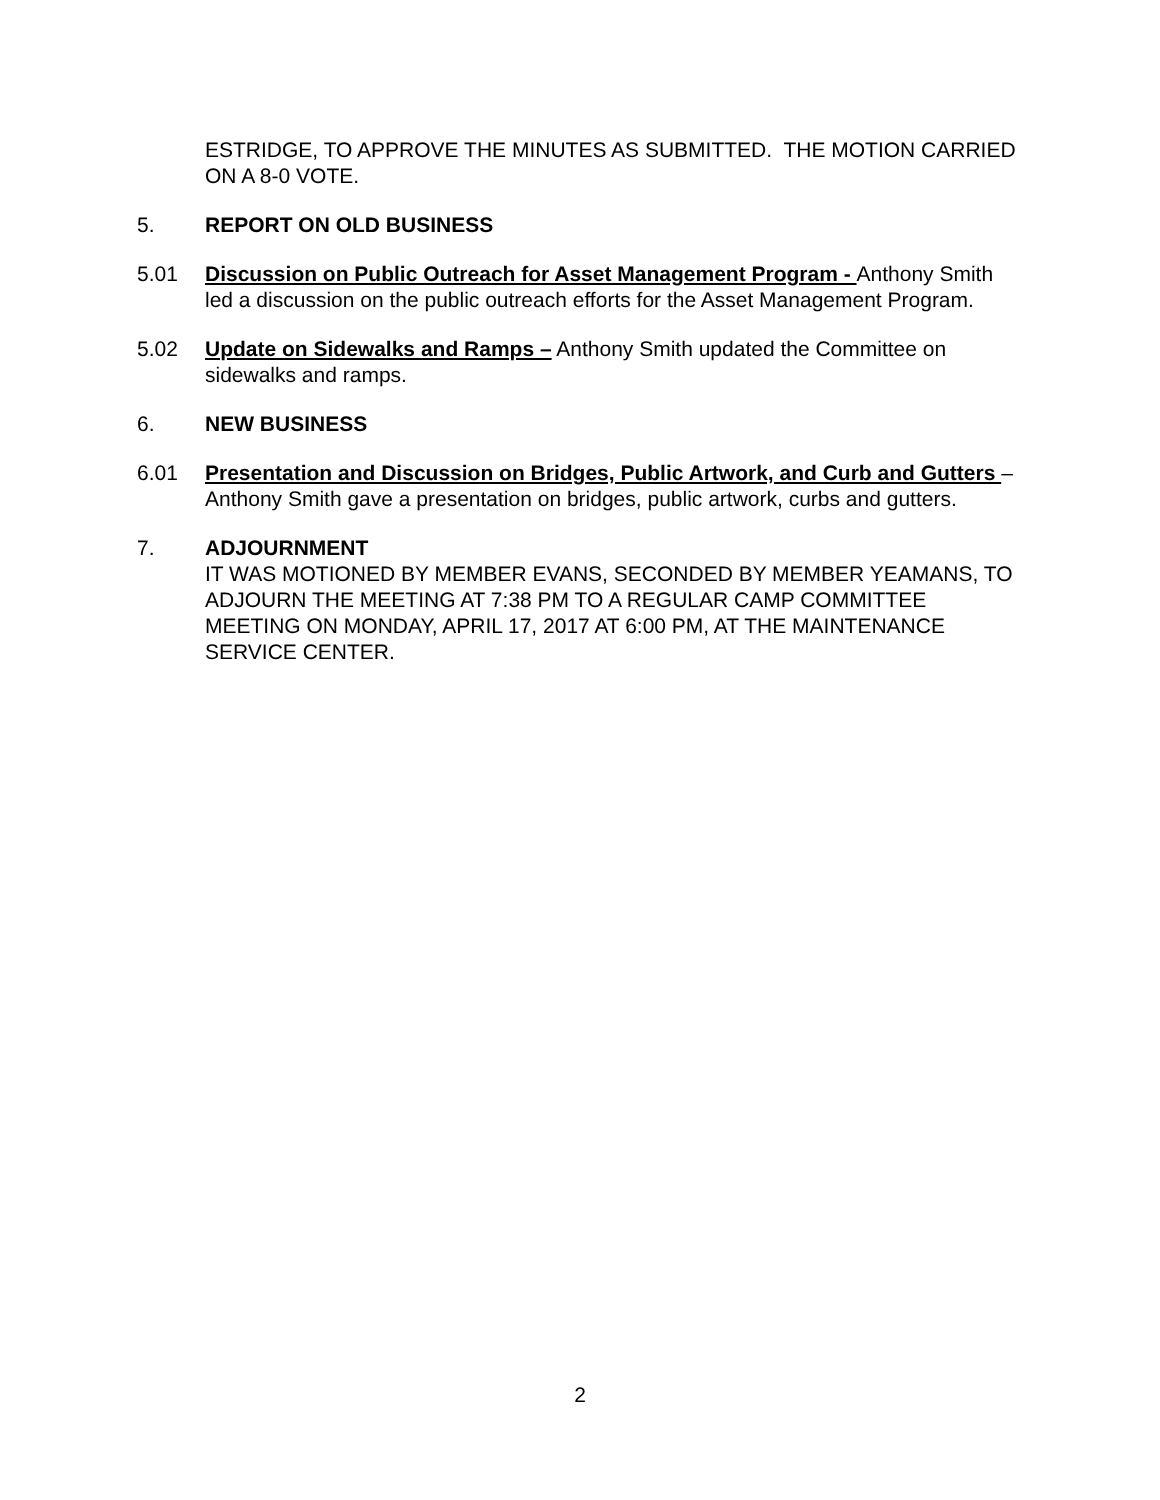ESTRIDGE, TO APPROVE THE MINUTES AS SUBMITTED. THE MOTION CARRIED ON A 8-0 VOTE.
5. REPORT ON OLD BUSINESS
5.01 Discussion on Public Outreach for Asset Management Program - Anthony Smith led a discussion on the public outreach efforts for the Asset Management Program.
5.02 Update on Sidewalks and Ramps – Anthony Smith updated the Committee on sidewalks and ramps.
6. NEW BUSINESS
6.01 Presentation and Discussion on Bridges, Public Artwork, and Curb and Gutters – Anthony Smith gave a presentation on bridges, public artwork, curbs and gutters.
7. ADJOURNMENT
IT WAS MOTIONED BY MEMBER EVANS, SECONDED BY MEMBER YEAMANS, TO ADJOURN THE MEETING AT 7:38 PM TO A REGULAR CAMP COMMITTEE MEETING ON MONDAY, APRIL 17, 2017 AT 6:00 PM, AT THE MAINTENANCE SERVICE CENTER.
2